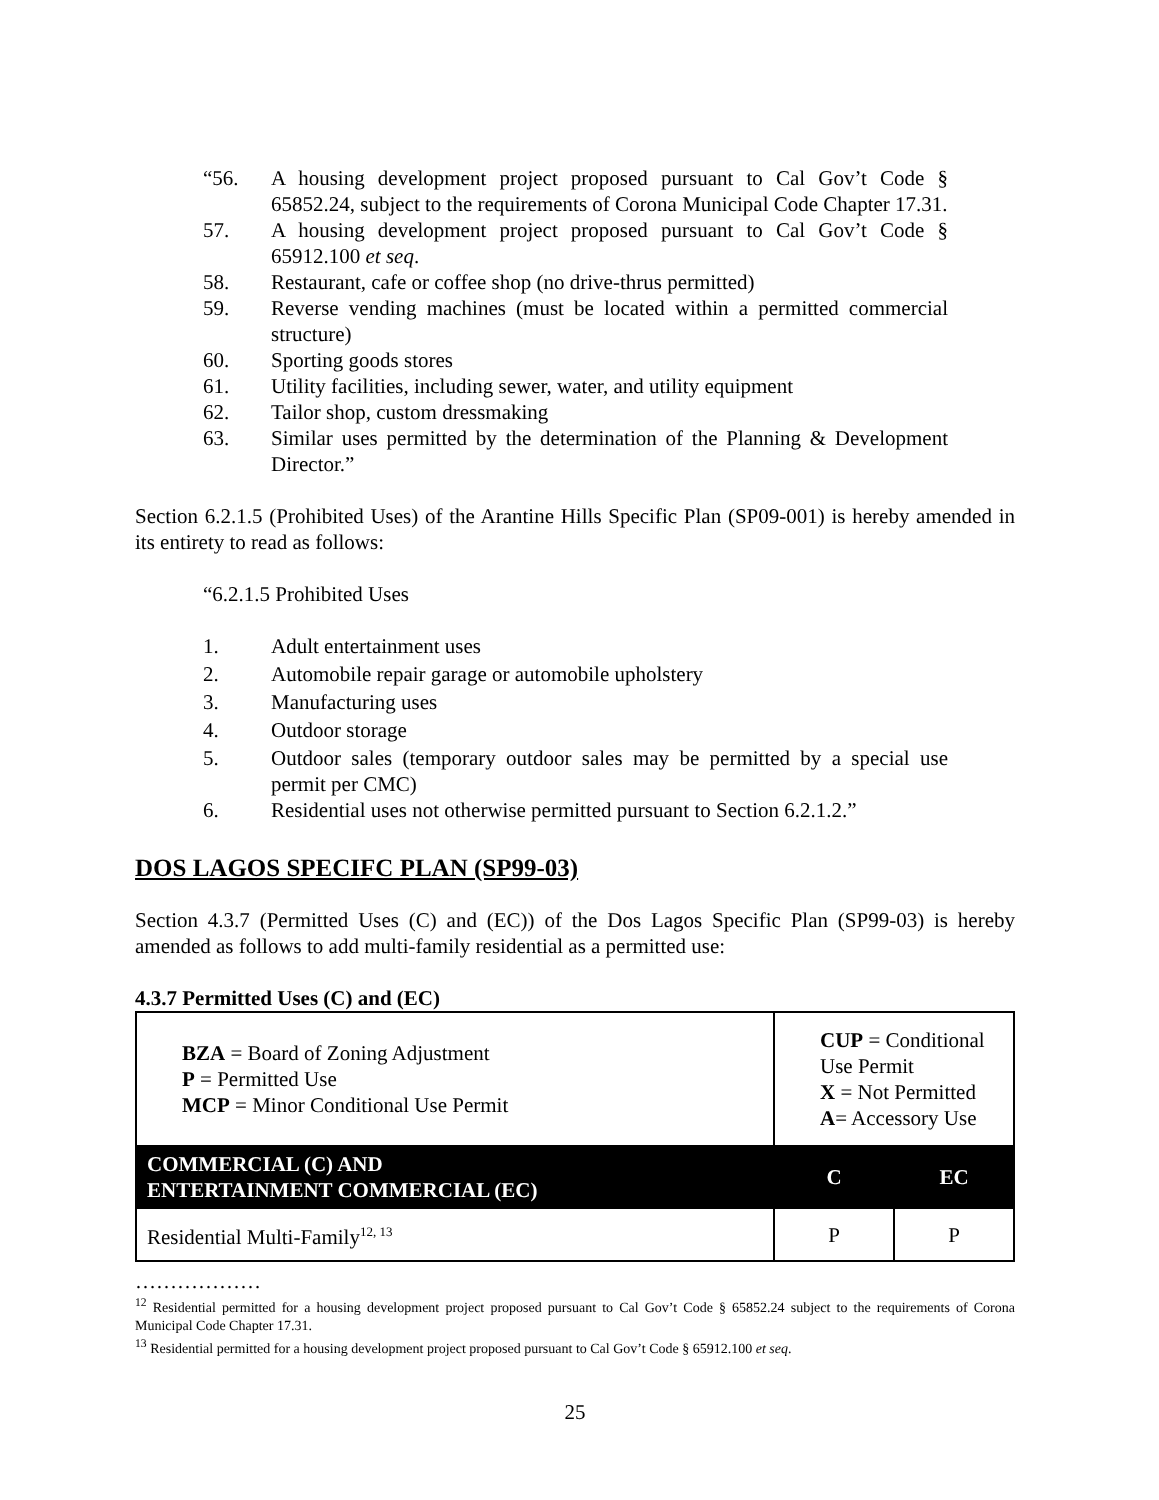“56. A housing development project proposed pursuant to Cal Gov’t Code § 65852.24, subject to the requirements of Corona Municipal Code Chapter 17.31.
57. A housing development project proposed pursuant to Cal Gov’t Code § 65912.100 et seq.
58. Restaurant, cafe or coffee shop (no drive-thrus permitted)
59. Reverse vending machines (must be located within a permitted commercial structure)
60. Sporting goods stores
61. Utility facilities, including sewer, water, and utility equipment
62. Tailor shop, custom dressmaking
63. Similar uses permitted by the determination of the Planning & Development Director.”
Section 6.2.1.5 (Prohibited Uses) of the Arantine Hills Specific Plan (SP09-001) is hereby amended in its entirety to read as follows:
“6.2.1.5 Prohibited Uses
1. Adult entertainment uses
2. Automobile repair garage or automobile upholstery
3. Manufacturing uses
4. Outdoor storage
5. Outdoor sales (temporary outdoor sales may be permitted by a special use permit per CMC)
6. Residential uses not otherwise permitted pursuant to Section 6.2.1.2.”
DOS LAGOS SPECIFC PLAN (SP99-03)
Section 4.3.7 (Permitted Uses (C) and (EC)) of the Dos Lagos Specific Plan (SP99-03) is hereby amended as follows to add multi-family residential as a permitted use:
4.3.7 Permitted Uses (C) and (EC)
| BZA = Board of Zoning Adjustment P = Permitted Use MCP = Minor Conditional Use Permit | CUP = Conditional Use Permit X = Not Permitted A = Accessory Use | |
| COMMERCIAL (C) AND ENTERTAINMENT COMMERCIAL (EC) | C | EC |
| Residential Multi-Family<sup>12, 13</sup> | P | P |
………………
<sup>12</sup> Residential permitted for a housing development project proposed pursuant to Cal Gov’t Code § 65852.24 subject to the requirements of Corona Municipal Code Chapter 17.31.
<sup>13</sup> Residential permitted for a housing development project proposed pursuant to Cal Gov’t Code § 65912.100 et seq.
25